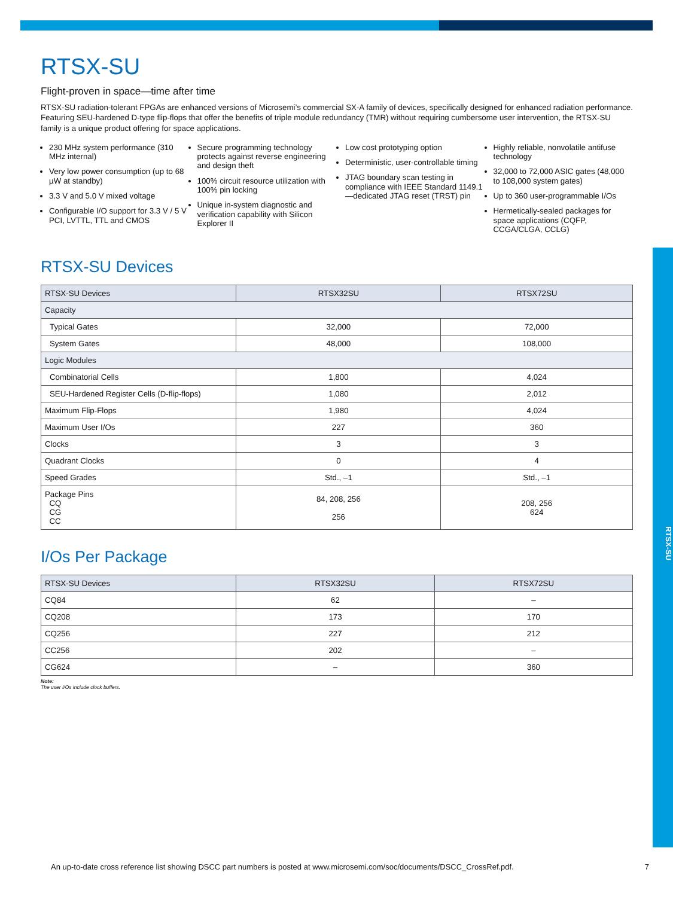RTSX-SU
RTSX-SU
Flight-proven in space—time after time
RTSX-SU radiation-tolerant FPGAs are enhanced versions of Microsemi’s commercial SX-A family of devices, specifically designed for enhanced radiation performance. Featuring SEU-hardened D-type flip-flops that offer the benefits of triple module redundancy (TMR) without requiring cumbersome user intervention, the RTSX-SU family is a unique product offering for space applications.
230 MHz system performance (310 MHz internal)
Very low power consumption (up to 68 µW at standby)
3.3 V and 5.0 V mixed voltage
Configurable I/O support for 3.3 V / 5 V PCI, LVTTL, TTL and CMOS
Secure programming technology protects against reverse engineering and design theft
100% circuit resource utilization with 100% pin locking
Unique in-system diagnostic and verification capability with Silicon Explorer II
Low cost prototyping option
Deterministic, user-controllable timing
JTAG boundary scan testing in compliance with IEEE Standard 1149.1—dedicated JTAG reset (TRST) pin
Highly reliable, nonvolatile antifuse technology
32,000 to 72,000 ASIC gates (48,000 to 108,000 system gates)
Up to 360 user-programmable I/Os
Hermetically-sealed packages for space applications (CQFP, CCGA/CLGA, CCLG)
RTSX-SU Devices
| RTSX-SU Devices | RTSX32SU | RTSX72SU |
| --- | --- | --- |
| Capacity | | |
| Typical Gates | 32,000 | 72,000 |
| System Gates | 48,000 | 108,000 |
| Logic Modules | | |
| Combinatorial Cells | 1,800 | 4,024 |
| SEU-Hardened Register Cells (D-flip-flops) | 1,080 | 2,012 |
| Maximum Flip-Flops | 1,980 | 4,024 |
| Maximum User I/Os | 227 | 360 |
| Clocks | 3 | 3 |
| Quadrant Clocks | 0 | 4 |
| Speed Grades | Std., –1 | Std., –1 |
| Package Pins CQ CG CC | 84, 208, 256 256 | 208, 256 624 |
I/Os Per Package
| RTSX-SU Devices | RTSX32SU | RTSX72SU |
| --- | --- | --- |
| CQ84 | 62 | – |
| CQ208 | 173 | 170 |
| CQ256 | 227 | 212 |
| CC256 | 202 | – |
| CG624 | – | 360 |
Note:
The user I/Os include clock buffers.
An up-to-date cross reference list showing DSCC part numbers is posted at www.microsemi.com/soc/documents/DSCC_CrossRef.pdf. 7